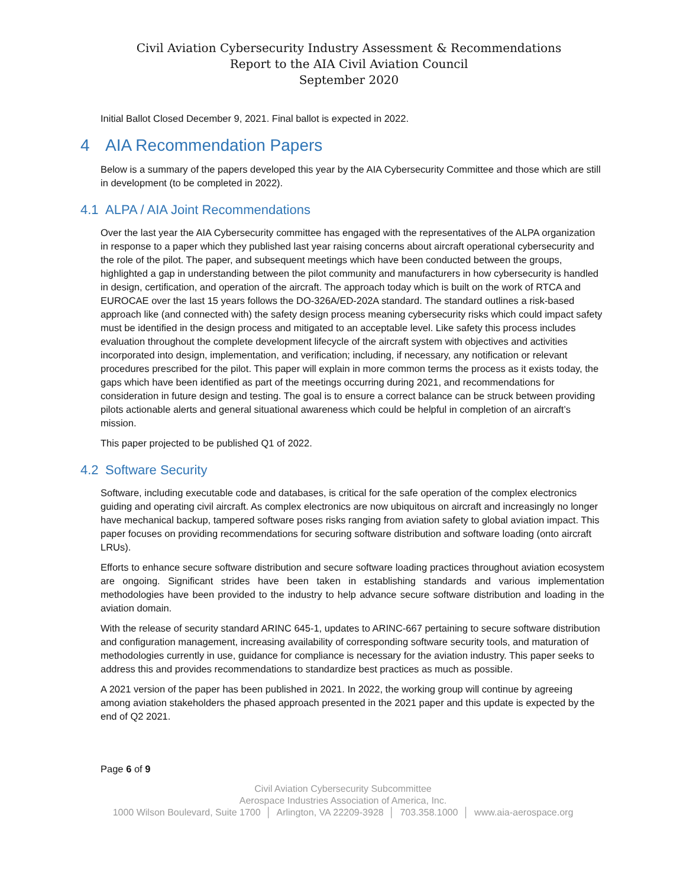Civil Aviation Cybersecurity Industry Assessment & Recommendations
Report to the AIA Civil Aviation Council
September 2020
Initial Ballot Closed December 9, 2021. Final ballot is expected in 2022.
4 AIA Recommendation Papers
Below is a summary of the papers developed this year by the AIA Cybersecurity Committee and those which are still in development (to be completed in 2022).
4.1 ALPA / AIA Joint Recommendations
Over the last year the AIA Cybersecurity committee has engaged with the representatives of the ALPA organization in response to a paper which they published last year raising concerns about aircraft operational cybersecurity and the role of the pilot. The paper, and subsequent meetings which have been conducted between the groups, highlighted a gap in understanding between the pilot community and manufacturers in how cybersecurity is handled in design, certification, and operation of the aircraft. The approach today which is built on the work of RTCA and EUROCAE over the last 15 years follows the DO-326A/ED-202A standard. The standard outlines a risk-based approach like (and connected with) the safety design process meaning cybersecurity risks which could impact safety must be identified in the design process and mitigated to an acceptable level. Like safety this process includes evaluation throughout the complete development lifecycle of the aircraft system with objectives and activities incorporated into design, implementation, and verification; including, if necessary, any notification or relevant procedures prescribed for the pilot. This paper will explain in more common terms the process as it exists today, the gaps which have been identified as part of the meetings occurring during 2021, and recommendations for consideration in future design and testing. The goal is to ensure a correct balance can be struck between providing pilots actionable alerts and general situational awareness which could be helpful in completion of an aircraft’s mission.
This paper projected to be published Q1 of 2022.
4.2 Software Security
Software, including executable code and databases, is critical for the safe operation of the complex electronics guiding and operating civil aircraft. As complex electronics are now ubiquitous on aircraft and increasingly no longer have mechanical backup, tampered software poses risks ranging from aviation safety to global aviation impact. This paper focuses on providing recommendations for securing software distribution and software loading (onto aircraft LRUs).
Efforts to enhance secure software distribution and secure software loading practices throughout aviation ecosystem are ongoing. Significant strides have been taken in establishing standards and various implementation methodologies have been provided to the industry to help advance secure software distribution and loading in the aviation domain.
With the release of security standard ARINC 645-1, updates to ARINC-667 pertaining to secure software distribution and configuration management, increasing availability of corresponding software security tools, and maturation of methodologies currently in use, guidance for compliance is necessary for the aviation industry. This paper seeks to address this and provides recommendations to standardize best practices as much as possible.
A 2021 version of the paper has been published in 2021. In 2022, the working group will continue by agreeing among aviation stakeholders the phased approach presented in the 2021 paper and this update is expected by the end of Q2 2021.
Page 6 of 9
Civil Aviation Cybersecurity Subcommittee
Aerospace Industries Association of America, Inc.
1000 Wilson Boulevard, Suite 1700 │ Arlington, VA 22209-3928 │ 703.358.1000 │ www.aia-aerospace.org